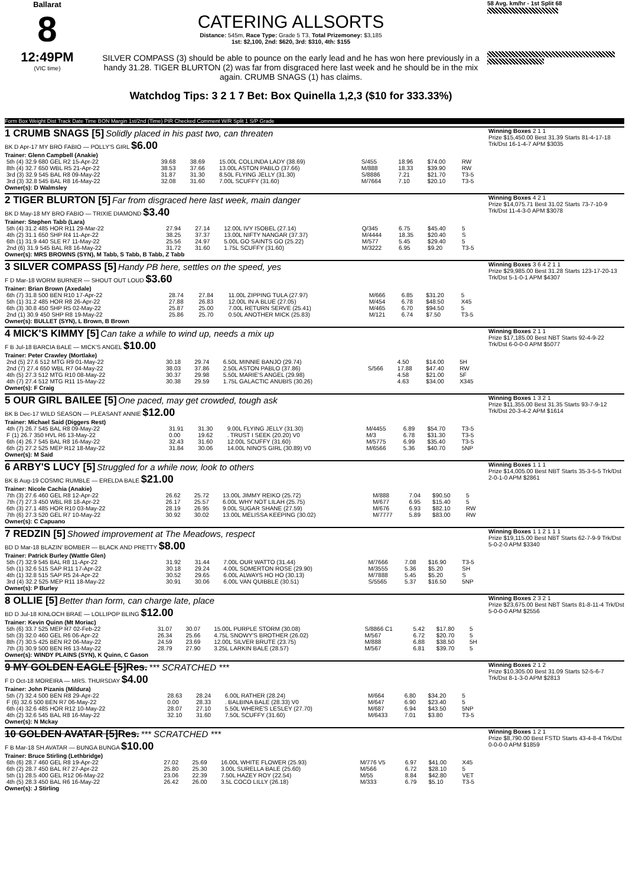Ballarat
8
12:49PM
(VIC time)
CATERING ALLSORTS
Distance: 545m, Race Type: Grade 5 T3, Total Prizemoney: $3,185
1st: $2,100, 2nd: $620, 3rd: $310, 4th: $155
SILVER COMPASS (3) should be able to pounce on the early lead and he has won here previously in a handy 31.28. TIGER BLURTON (2) was far from disgraced here last week and he should be in the mix again. CRUMB SNAGS (1) has claims.
Watchdog Tips: 3 2 1 7 Bet: Box Quinella 1,2,3 ($10 for 333.33%)
58 Avg. km/hr - 1st Split 68
Form Box Weight Dist Track Date Time BON Margin 1st/2nd (Time) PIR Checked Comment W/R Split 1 S/P Grade
1 CRUMB SNAGS [5] Solidly placed in his past two, can threaten
BK D Apr-17 MY BRO FABIO — POLLY'S GIRL $6.00
Trainer: Glenn Campbell (Anakie)
| 5th (4) 32.9 680 GEL R2 15-Apr-22 | 39.68 | 38.69 | 15.00L COLLINDA LADY (38.69) | S/455 | 18.96 | $74.00 | RW |
| 8th (4) 32.7 650 WBL R5 21-Apr-22 | 38.53 | 37.66 | 13.00L ASTON PABLO (37.66) | M/888 | 18.33 | $39.90 | RW |
| 3rd (3) 32.9 545 BAL R8 09-May-22 | 31.87 | 31.30 | 8.50L FLYING JELLY (31.30) | S/8886 | 7.21 | $21.70 | T3-5 |
| 3rd (3) 32.8 545 BAL R8 16-May-22 | 32.08 | 31.60 | 7.00L SCUFFY (31.60) | M/7664 | 7.10 | $20.10 | T3-5 |
Owner(s): D Walmsley
Winning Boxes 2 1 1
Prize $15,450.00 Best 31.39 Starts 81-4-17-18 Trk/Dst 16-1-4-7 APM $3035
2 TIGER BLURTON [5] Far from disgraced here last week, main danger
BK D May-18 MY BRO FABIO — TRIXIE DIAMOND $3.40
Trainer: Stephen Tabb (Lara)
| 5th (4) 31.2 485 HOR R11 29-Mar-22 | 27.94 | 27.14 | 12.00L IVY ISOBEL (27.14) | Q/345 | 6.75 | $45.40 | 5 |
| 4th (2) 31.1 650 SHP R4 11-Apr-22 | 38.25 | 37.37 | 13.00L NIFTY NANGAR (37.37) | M/4444 | 18.35 | $20.40 | S |
| 6th (1) 31.9 440 SLE R7 11-May-22 | 25.56 | 24.97 | 5.00L GO SAINTS GO (25.22) | M/577 | 5.45 | $29.40 | 5 |
| 2nd (6) 31.9 545 BAL R8 16-May-22 | 31.72 | 31.60 | 1.75L SCUFFY (31.60) | M/3222 | 6.95 | $9.20 | T3-5 |
Owner(s): MRS BROWNS (SYN), M Tabb, S Tabb, B Tabb, Z Tabb
Winning Boxes 4 2 1
Prize $14,075.71 Best 31.02 Starts 73-7-10-9 Trk/Dst 11-4-3-0 APM $3078
3 SILVER COMPASS [5] Handy PB here, settles on the speed, yes
F D Mar-18 WORM BURNER — SHOUT OUT LOUD $3.60
Trainer: Brian Brown (Axedale)
| 6th (7) 31.8 500 BEN R10 17-Apr-22 | 28.74 | 27.84 | 11.00L ZIPPING TULA (27.97) | M/666 | 6.85 | $31.20 | 5 |
| 5th (1) 31.2 485 HOR R8 26-Apr-22 | 27.88 | 26.83 | 12.00L IN A BLUE (27.05) | M/454 | 6.78 | $48.50 | X45 |
| 6th (3) 30.8 450 SHP R5 02-May-22 | 25.87 | 25.00 | 7.00L RETURN SERVE (25.41) | M/465 | 6.70 | $94.50 | 5 |
| 2nd (1) 30.9 450 SHP R8 19-May-22 | 25.86 | 25.70 | 0.50L ANOTHER MICK (25.83) | M/121 | 6.74 | $7.50 | T3-5 |
Owner(s): BULLET (SYN), L Brown, B Brown
Winning Boxes 3 6 4 2 1 1
Prize $29,985.00 Best 31.28 Starts 123-17-20-13 Trk/Dst 5-1-0-1 APM $4307
4 MICK'S KIMMY [5] Can take a while to wind up, needs a mix up
F B Jul-18 BARCIA BALE — MICK'S ANGEL $10.00
Trainer: Peter Crawley (Mortlake)
| 2nd (5) 27.6 512 MTG R9 01-May-22 | 30.18 | 29.74 | 6.50L MINNIE BANJO (29.74) | | 4.50 | $14.00 | 5H |
| 2nd (7) 27.4 650 WBL R7 04-May-22 | 38.03 | 37.86 | 2.50L ASTON PABLO (37.86) | S/566 | 17.88 | $47.40 | RW |
| 4th (5) 27.3 512 MTG R10 08-May-22 | 30.37 | 29.98 | 5.50L MARIE'S ANGEL (29.98) | | 4.58 | $21.00 | 5F |
| 4th (7) 27.4 512 MTG R11 15-May-22 | 30.38 | 29.59 | 1.75L GALACTIC ANUBIS (30.26) | | 4.63 | $34.00 | X345 |
Owner(s): F Craig
Winning Boxes 2 1 1
Prize $17,185.00 Best NBT Starts 92-4-9-22 Trk/Dst 6-0-0-0 APM $5077
5 OUR GIRL BAILEE [5] One paced, may get crowded, tough ask
BK B Dec-17 WILD SEASON — PLEASANT ANNIE $12.00
Trainer: Michael Said (Diggers Rest)
| 4th (7) 26.7 545 BAL R8 09-May-22 | 31.91 | 31.30 | 9.00L FLYING JELLY (31.30) | M/4455 | 6.89 | $54.70 | T3-5 |
| F (1) 26.7 350 HVL R6 13-May-22 | 0.00 | 19.62 | . TRUST I SEEK (20.20) V0 | M/3 | 6.78 | $31.30 | T3-5 |
| 6th (4) 26.7 545 BAL R8 16-May-22 | 32.43 | 31.60 | 12.00L SCUFFY (31.60) | M/5775 | 6.99 | $35.40 | T3-5 |
| 6th (2) 27.2 525 MEP R12 18-May-22 | 31.84 | 30.06 | 14.00L NINO'S GIRL (30.89) V0 | M/6566 | 5.36 | $40.70 | 5NP |
Owner(s): M Said
Winning Boxes 1 3 2 1
Prize $11,355.00 Best 31.35 Starts 93-7-9-12 Trk/Dst 20-3-4-2 APM $1614
6 ARBY'S LUCY [5] Struggled for a while now, look to others
BK B Aug-19 COSMIC RUMBLE — ERELDA BALE $21.00
Trainer: Nicole Cachia (Anakie)
| 7th (3) 27.6 460 GEL R8 12-Apr-22 | 26.62 | 25.72 | 13.00L JIMMY REIKO (25.72) | M/888 | 7.04 | $90.50 | 5 |
| 7th (7) 27.3 450 WBL R8 18-Apr-22 | 26.17 | 25.57 | 6.00L WHY NOT LILAH (25.75) | M/677 | 6.95 | $15.40 | 5 |
| 6th (3) 27.1 485 HOR R10 03-May-22 | 28.19 | 26.95 | 9.00L SUGAR SHANE (27.59) | M/676 | 6.93 | $82.10 | RW |
| 7th (6) 27.3 520 GEL R7 10-May-22 | 30.92 | 30.02 | 13.00L MELISSA KEEPING (30.02) | M/7777 | 5.89 | $83.00 | RW |
Owner(s): C Capuano
Winning Boxes 1 1 1
Prize $14,005.00 Best NBT Starts 35-3-5-5 Trk/Dst 2-0-1-0 APM $2861
7 REDZIN [5] Showed improvement at The Meadows, respect
BD D Mar-18 BLAZIN' BOMBER — BLACK AND PRETTY $8.00
Trainer: Patrick Burley (Wattle Glen)
| 5th (7) 32.9 545 BAL R8 11-Apr-22 | 31.92 | 31.44 | 7.00L OUR WATTO (31.44) | M/7666 | 7.08 | $16.90 | T3-5 |
| 5th (1) 32.6 515 SAP R11 17-Apr-22 | 30.18 | 29.24 | 4.00L SOMERTON ROSE (29.90) | M/3555 | 5.36 | $5.20 | SH |
| 4th (1) 32.8 515 SAP R5 24-Apr-22 | 30.52 | 29.65 | 6.00L ALWAYS HO HO (30.13) | M/7888 | 5.45 | $5.20 | S |
| 3rd (4) 32.2 525 MEP R11 18-May-22 | 30.91 | 30.06 | 6.00L VAN QUIBBLE (30.51) | S/5565 | 5.37 | $16.50 | 5NP |
Owner(s): P Burley
Winning Boxes 1 1 2 1 1 1
Prize $19,115.00 Best NBT Starts 62-7-9-9 Trk/Dst 5-0-2-0 APM $3340
8 OLLIE [5] Better than form, can charge late, place
BD D Jul-18 KINLOCH BRAE — LOLLIPOP BLING $12.00
Trainer: Kevin Quinn (Mt Moriac)
| 5th (6) 33.7 525 MEP R7 02-Feb-22 | 31.07 | 30.07 | 15.00L PURPLE STORM (30.08) | S/8866 C1 | 5.42 | $17.80 | 5 |
| 5th (3) 32.0 460 GEL R6 06-Apr-22 | 26.34 | 25.66 | 4.75L SNOWY'S BROTHER (26.02) | M/567 | 6.72 | $20.70 | 5 |
| 8th (7) 30.5 425 BEN R2 06-May-22 | 24.59 | 23.69 | 12.00L SILVER BRUTE (23.75) | M/888 | 6.88 | $38.50 | 5H |
| 7th (3) 30.9 500 BEN R6 13-May-22 | 28.79 | 27.90 | 3.25L LARKIN BALE (28.57) | M/567 | 6.81 | $39.70 | 5 |
Owner(s): WINDY PLAINS (SYN), K Quinn, C Gason
Winning Boxes 2 3 2 1
Prize $23,675.00 Best NBT Starts 81-8-11-4 Trk/Dst 5-0-0-0 APM $2556
9 MY GOLDEN EAGLE [5]Res. *** SCRATCHED ***
F D Oct-18 MOREIRA — MRS. THURSDAY $4.00
Trainer: John Pizanis (Mildura)
| 5th (7) 32.4 500 BEN R8 29-Apr-22 | 28.63 | 28.24 | 6.00L RATHER (28.24) | M/664 | 6.80 | $34.20 | 5 |
| F (6) 32.6 500 BEN R7 06-May-22 | 0.00 | 28.33 | . BALBINA BALE (28.33) V0 | M/647 | 6.90 | $23.40 | 5 |
| 6th (4) 32.6 485 HOR R12 10-May-22 | 28.07 | 27.10 | 5.50L WHERE'S LESLEY (27.70) | M/687 | 6.94 | $43.50 | 5NP |
| 4th (2) 32.6 545 BAL R8 16-May-22 | 32.10 | 31.60 | 7.50L SCUFFY (31.60) | M/6433 | 7.01 | $3.80 | T3-5 |
Owner(s): N Mckay
Winning Boxes 2 1 2
Prize $10,305.00 Best 31.09 Starts 52-5-6-7 Trk/Dst 8-1-3-0 APM $2813
10 GOLDEN AVATAR [5]Res. *** SCRATCHED ***
F B Mar-18 SH AVATAR — BUNGA BUNGA $10.00
Trainer: Bruce Stirling (Lethbridge)
| 6th (6) 28.7 460 GEL R8 19-Apr-22 | 27.02 | 25.69 | 16.00L WHITE FLOWER (25.93) | M/776 V5 | 6.97 | $41.00 | X45 |
| 6th (2) 28.7 450 BAL R7 27-Apr-22 | 25.80 | 25.30 | 3.00L SURELLA BALE (25.60) | M/566 | 6.72 | $28.10 | 5 |
| 5th (1) 28.5 400 GEL R12 06-May-22 | 23.06 | 22.39 | 7.50L HAZEY ROY (22.54) | M/55 | 8.84 | $42.80 | VET |
| 4th (5) 28.3 450 BAL R6 16-May-22 | 26.42 | 26.00 | 3.5L COCO LILLY (26.18) | M/333 | 6.79 | $5.10 | T3-5 |
Owner(s): J Stirling
Winning Boxes 1 2 1
Prize $8,790.00 Best FSTD Starts 43-4-8-4 Trk/Dst 0-0-0-0 APM $1859